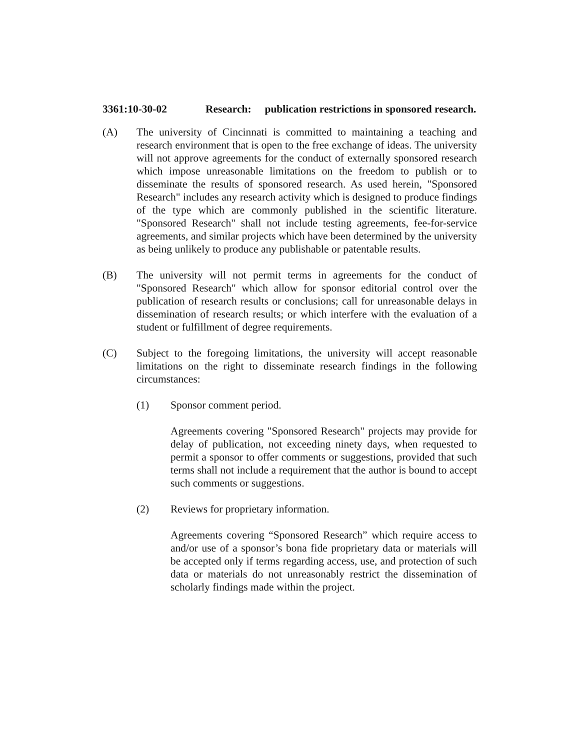3361:10-30-02 Research: publication restrictions in sponsored research.
(A) The university of Cincinnati is committed to maintaining a teaching and research environment that is open to the free exchange of ideas. The university will not approve agreements for the conduct of externally sponsored research which impose unreasonable limitations on the freedom to publish or to disseminate the results of sponsored research. As used herein, "Sponsored Research" includes any research activity which is designed to produce findings of the type which are commonly published in the scientific literature. "Sponsored Research" shall not include testing agreements, fee-for-service agreements, and similar projects which have been determined by the university as being unlikely to produce any publishable or patentable results.
(B) The university will not permit terms in agreements for the conduct of "Sponsored Research" which allow for sponsor editorial control over the publication of research results or conclusions; call for unreasonable delays in dissemination of research results; or which interfere with the evaluation of a student or fulfillment of degree requirements.
(C) Subject to the foregoing limitations, the university will accept reasonable limitations on the right to disseminate research findings in the following circumstances:
(1) Sponsor comment period.
Agreements covering "Sponsored Research" projects may provide for delay of publication, not exceeding ninety days, when requested to permit a sponsor to offer comments or suggestions, provided that such terms shall not include a requirement that the author is bound to accept such comments or suggestions.
(2) Reviews for proprietary information.
Agreements covering “Sponsored Research” which require access to and/or use of a sponsor’s bona fide proprietary data or materials will be accepted only if terms regarding access, use, and protection of such data or materials do not unreasonably restrict the dissemination of scholarly findings made within the project.